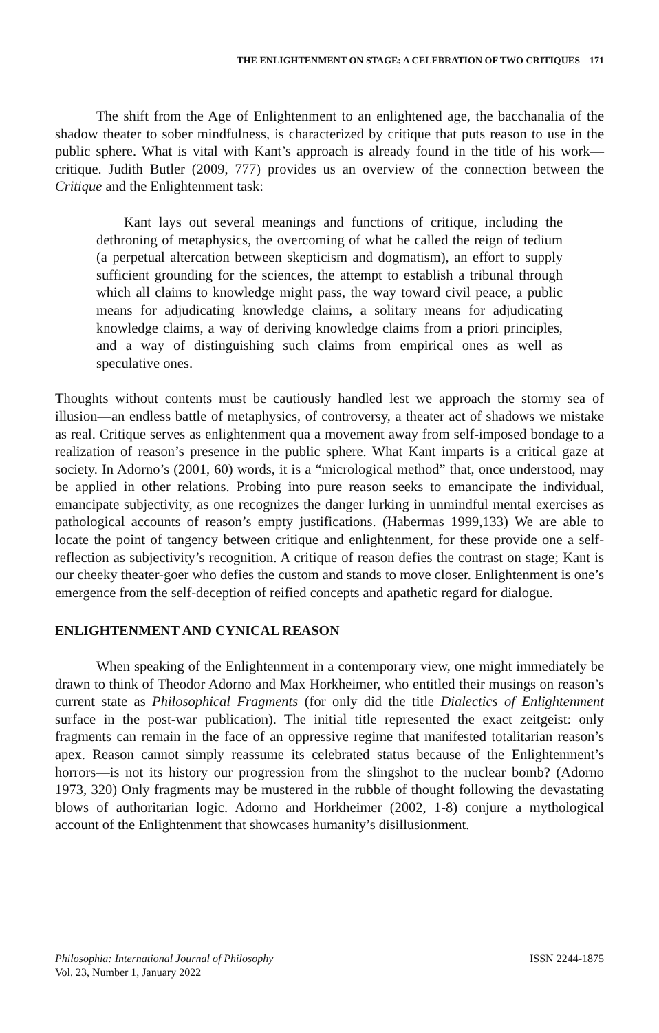THE ENLIGHTENMENT ON STAGE: A CELEBRATION OF TWO CRITIQUES 171
The shift from the Age of Enlightenment to an enlightened age, the bacchanalia of the shadow theater to sober mindfulness, is characterized by critique that puts reason to use in the public sphere. What is vital with Kant’s approach is already found in the title of his work—critique. Judith Butler (2009, 777) provides us an overview of the connection between the Critique and the Enlightenment task:
Kant lays out several meanings and functions of critique, including the dethroning of metaphysics, the overcoming of what he called the reign of tedium (a perpetual altercation between skepticism and dogmatism), an effort to supply sufficient grounding for the sciences, the attempt to establish a tribunal through which all claims to knowledge might pass, the way toward civil peace, a public means for adjudicating knowledge claims, a solitary means for adjudicating knowledge claims, a way of deriving knowledge claims from a priori principles, and a way of distinguishing such claims from empirical ones as well as speculative ones.
Thoughts without contents must be cautiously handled lest we approach the stormy sea of illusion—an endless battle of metaphysics, of controversy, a theater act of shadows we mistake as real. Critique serves as enlightenment qua a movement away from self-imposed bondage to a realization of reason’s presence in the public sphere. What Kant imparts is a critical gaze at society. In Adorno’s (2001, 60) words, it is a “micrological method” that, once understood, may be applied in other relations. Probing into pure reason seeks to emancipate the individual, emancipate subjectivity, as one recognizes the danger lurking in unmindful mental exercises as pathological accounts of reason’s empty justifications. (Habermas 1999,133) We are able to locate the point of tangency between critique and enlightenment, for these provide one a self-reflection as subjectivity’s recognition. A critique of reason defies the contrast on stage; Kant is our cheeky theater-goer who defies the custom and stands to move closer. Enlightenment is one’s emergence from the self-deception of reified concepts and apathetic regard for dialogue.
ENLIGHTENMENT AND CYNICAL REASON
When speaking of the Enlightenment in a contemporary view, one might immediately be drawn to think of Theodor Adorno and Max Horkheimer, who entitled their musings on reason’s current state as Philosophical Fragments (for only did the title Dialectics of Enlightenment surface in the post-war publication). The initial title represented the exact zeitgeist: only fragments can remain in the face of an oppressive regime that manifested totalitarian reason’s apex. Reason cannot simply reassume its celebrated status because of the Enlightenment’s horrors—is not its history our progression from the slingshot to the nuclear bomb? (Adorno 1973, 320) Only fragments may be mustered in the rubble of thought following the devastating blows of authoritarian logic. Adorno and Horkheimer (2002, 1-8) conjure a mythological account of the Enlightenment that showcases humanity’s disillusionment.
Philosophia: International Journal of Philosophy
Vol. 23, Number 1, January 2022
ISSN 2244-1875